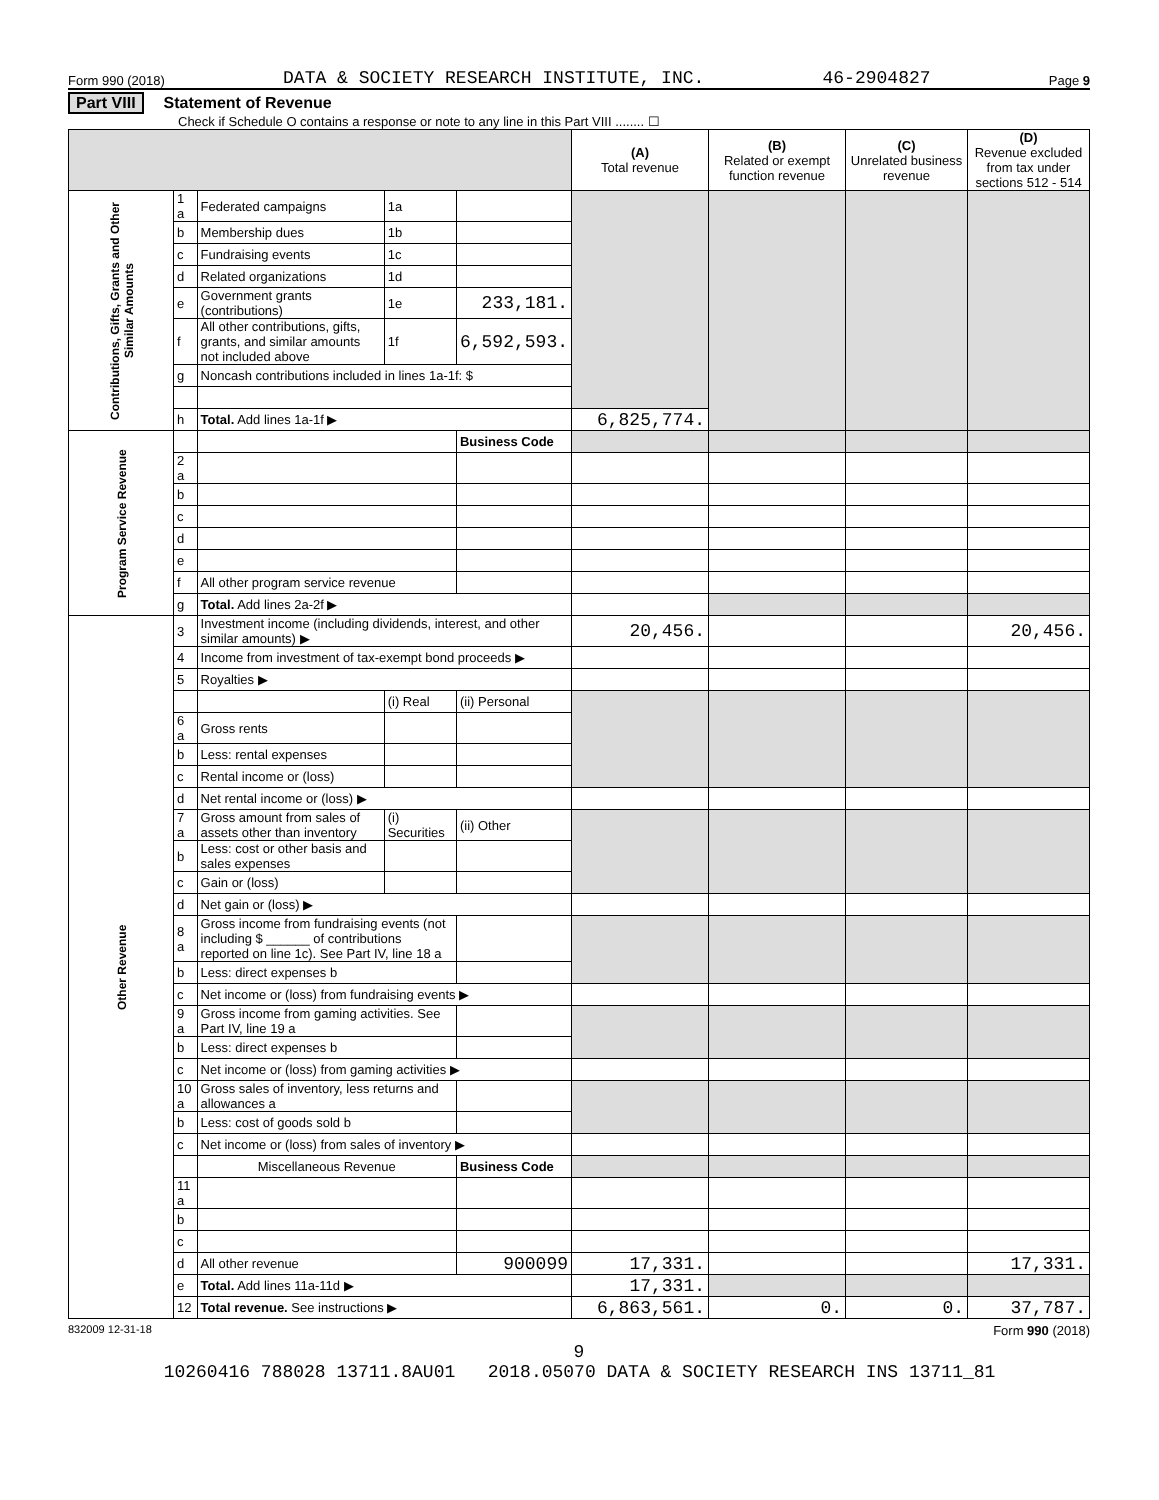Form 990 (2018) DATA & SOCIETY RESEARCH INSTITUTE, INC. 46-2904827 Page 9
Part VIII Statement of Revenue
Check if Schedule O contains a response or note to any line in this Part VIII ........ ☐
| | | | | | (A) Total revenue | (B) Related or exempt function revenue | (C) Unrelated business revenue | (D) Revenue excluded from tax under sections 512 - 514 |
| --- | --- | --- | --- | --- | --- | --- | --- | --- |
| Contributions, Gifts, Grants and Other Similar Amounts | 1 a | Federated campaigns | 1a | | | | | |
| | b | Membership dues | 1b | | | | | |
| | c | Fundraising events | 1c | | | | | |
| | d | Related organizations | 1d | | | | | |
| | e | Government grants (contributions) | 1e | 233,181. | | | | |
| | f | All other contributions, gifts, grants, and similar amounts not included above | 1f | 6,592,593. | | | | |
| | g | Noncash contributions included in lines 1a-1f: $ | | | | | | |
| | h | Total. Add lines 1a-1f ▶ | | | 6,825,774. | | | |
| Program Service Revenue | | | | Business Code | | | | |
| | 2 a | | | | | | | |
| | b | | | | | | | |
| | c | | | | | | | |
| | d | | | | | | | |
| | e | | | | | | | |
| | f | All other program service revenue | | | | | | |
| | g | Total. Add lines 2a-2f ▶ | | | | | | |
| Other Revenue | 3 | Investment income (including dividends, interest, and other similar amounts) ▶ | | | 20,456. | | | 20,456. |
| | 4 | Income from investment of tax-exempt bond proceeds ▶ | | | | | | |
| | 5 | Royalties ▶ | | | | | | |
| | | | (i) Real | (ii) Personal | | | | |
| | 6 a | Gross rents | | | | | | |
| | b | Less: rental expenses | | | | | | |
| | c | Rental income or (loss) | | | | | | |
| | d | Net rental income or (loss) ▶ | | | | | | |
| | 7 a | Gross amount from sales of assets other than inventory | (i) Securities | (ii) Other | | | | |
| | b | Less: cost or other basis and sales expenses | | | | | | |
| | c | Gain or (loss) | | | | | | |
| | d | Net gain or (loss) ▶ | | | | | | |
| | 8 a | Gross income from fundraising events (not including $ ______ of contributions reported on line 1c). See Part IV, line 18 a | | | | | | |
| | b | Less: direct expenses b | | | | | | |
| | c | Net income or (loss) from fundraising events ▶ | | | | | | |
| | 9 a | Gross income from gaming activities. See Part IV, line 19 a | | | | | | |
| | b | Less: direct expenses b | | | | | | |
| | c | Net income or (loss) from gaming activities ▶ | | | | | | |
| | 10 a | Gross sales of inventory, less returns and allowances a | | | | | | |
| | b | Less: cost of goods sold b | | | | | | |
| | c | Net income or (loss) from sales of inventory ▶ | | | | | | |
| | | Miscellaneous Revenue | | Business Code | | | | |
| | 11 a | | | | | | | |
| | b | | | | | | | |
| | c | | | | | | | |
| | d | All other revenue | | 900099 | 17,331. | | | 17,331. |
| | e | Total. Add lines 11a-11d ▶ | | | 17,331. | | | |
| | 12 | Total revenue. See instructions ▶ | | | 6,863,561. | 0. | 0. | 37,787. |
832009 12-31-18 Form 990 (2018)
9
10260416 788028 13711.8AU01 2018.05070 DATA & SOCIETY RESEARCH INS 13711_81